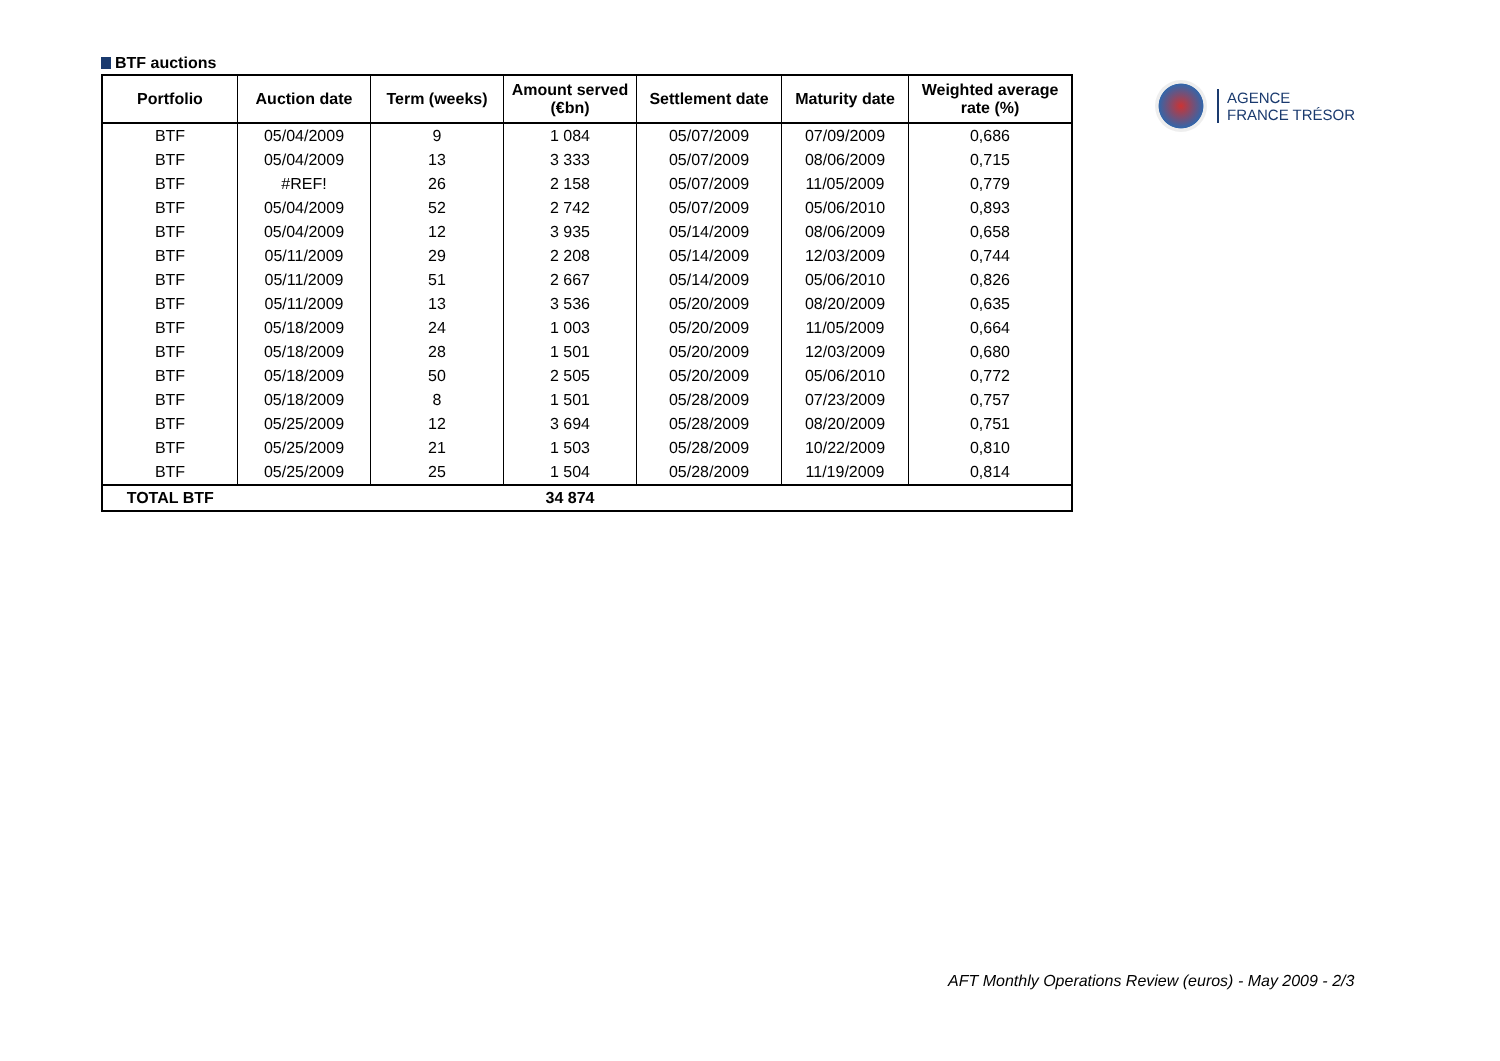BTF auctions
| Portfolio | Auction date | Term (weeks) | Amount served (€bn) | Settlement date | Maturity date | Weighted average rate (%) |
| --- | --- | --- | --- | --- | --- | --- |
| BTF | 05/04/2009 | 9 | 1 084 | 05/07/2009 | 07/09/2009 | 0,686 |
| BTF | 05/04/2009 | 13 | 3 333 | 05/07/2009 | 08/06/2009 | 0,715 |
| BTF | #REF! | 26 | 2 158 | 05/07/2009 | 11/05/2009 | 0,779 |
| BTF | 05/04/2009 | 52 | 2 742 | 05/07/2009 | 05/06/2010 | 0,893 |
| BTF | 05/04/2009 | 12 | 3 935 | 05/14/2009 | 08/06/2009 | 0,658 |
| BTF | 05/11/2009 | 29 | 2 208 | 05/14/2009 | 12/03/2009 | 0,744 |
| BTF | 05/11/2009 | 51 | 2 667 | 05/14/2009 | 05/06/2010 | 0,826 |
| BTF | 05/11/2009 | 13 | 3 536 | 05/20/2009 | 08/20/2009 | 0,635 |
| BTF | 05/18/2009 | 24 | 1 003 | 05/20/2009 | 11/05/2009 | 0,664 |
| BTF | 05/18/2009 | 28 | 1 501 | 05/20/2009 | 12/03/2009 | 0,680 |
| BTF | 05/18/2009 | 50 | 2 505 | 05/20/2009 | 05/06/2010 | 0,772 |
| BTF | 05/18/2009 | 8 | 1 501 | 05/28/2009 | 07/23/2009 | 0,757 |
| BTF | 05/25/2009 | 12 | 3 694 | 05/28/2009 | 08/20/2009 | 0,751 |
| BTF | 05/25/2009 | 21 | 1 503 | 05/28/2009 | 10/22/2009 | 0,810 |
| BTF | 05/25/2009 | 25 | 1 504 | 05/28/2009 | 11/19/2009 | 0,814 |
| TOTAL BTF | | | 34 874 | | | |
AGENCE
FRANCE TRÉSOR
AFT Monthly Operations Review (euros) - May 2009 - 2/3